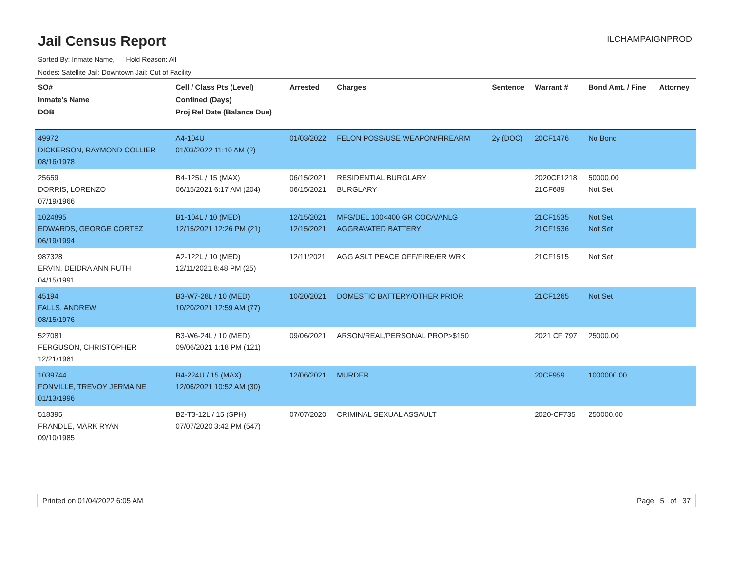Jail Census Report
ILCHAMPAIGNPROD
Sorted By: Inmate Name, Hold Reason: All
Nodes: Satellite Jail; Downtown Jail; Out of Facility
| SO# Inmate's Name DOB | Cell / Class Pts (Level) Confined (Days) Proj Rel Date (Balance Due) | Arrested | Charges | Sentence | Warrant # | Bond Amt. / Fine | Attorney |
| --- | --- | --- | --- | --- | --- | --- | --- |
| 49972 DICKERSON, RAYMOND COLLIER 08/16/1978 | A4-104U 01/03/2022 11:10 AM (2) | 01/03/2022 | FELON POSS/USE WEAPON/FIREARM | 2y (DOC) | 20CF1476 | No Bond | |
| 25659 DORRIS, LORENZO 07/19/1966 | B4-125L / 15 (MAX) 06/15/2021 6:17 AM (204) | 06/15/2021 06/15/2021 | RESIDENTIAL BURGLARY BURGLARY | | 2020CF1218 21CF689 | 50000.00 Not Set | |
| 1024895 EDWARDS, GEORGE CORTEZ 06/19/1994 | B1-104L / 10 (MED) 12/15/2021 12:26 PM (21) | 12/15/2021 12/15/2021 | MFG/DEL 100<400 GR COCA/ANLG AGGRAVATED BATTERY | | 21CF1535 21CF1536 | Not Set Not Set | |
| 987328 ERVIN, DEIDRA ANN RUTH 04/15/1991 | A2-122L / 10 (MED) 12/11/2021 8:48 PM (25) | 12/11/2021 | AGG ASLT PEACE OFF/FIRE/ER WRK | | 21CF1515 | Not Set | |
| 45194 FALLS, ANDREW 08/15/1976 | B3-W7-28L / 10 (MED) 10/20/2021 12:59 AM (77) | 10/20/2021 | DOMESTIC BATTERY/OTHER PRIOR | | 21CF1265 | Not Set | |
| 527081 FERGUSON, CHRISTOPHER 12/21/1981 | B3-W6-24L / 10 (MED) 09/06/2021 1:18 PM (121) | 09/06/2021 | ARSON/REAL/PERSONAL PROP>$150 | | 2021 CF 797 | 25000.00 | |
| 1039744 FONVILLE, TREVOY JERMAINE 01/13/1996 | B4-224U / 15 (MAX) 12/06/2021 10:52 AM (30) | 12/06/2021 | MURDER | | 20CF959 | 1000000.00 | |
| 518395 FRANDLE, MARK RYAN 09/10/1985 | B2-T3-12L / 15 (SPH) 07/07/2020 3:42 PM (547) | 07/07/2020 | CRIMINAL SEXUAL ASSAULT | | 2020-CF735 | 250000.00 | |
Printed on 01/04/2022 6:05 AM Page 5 of 37